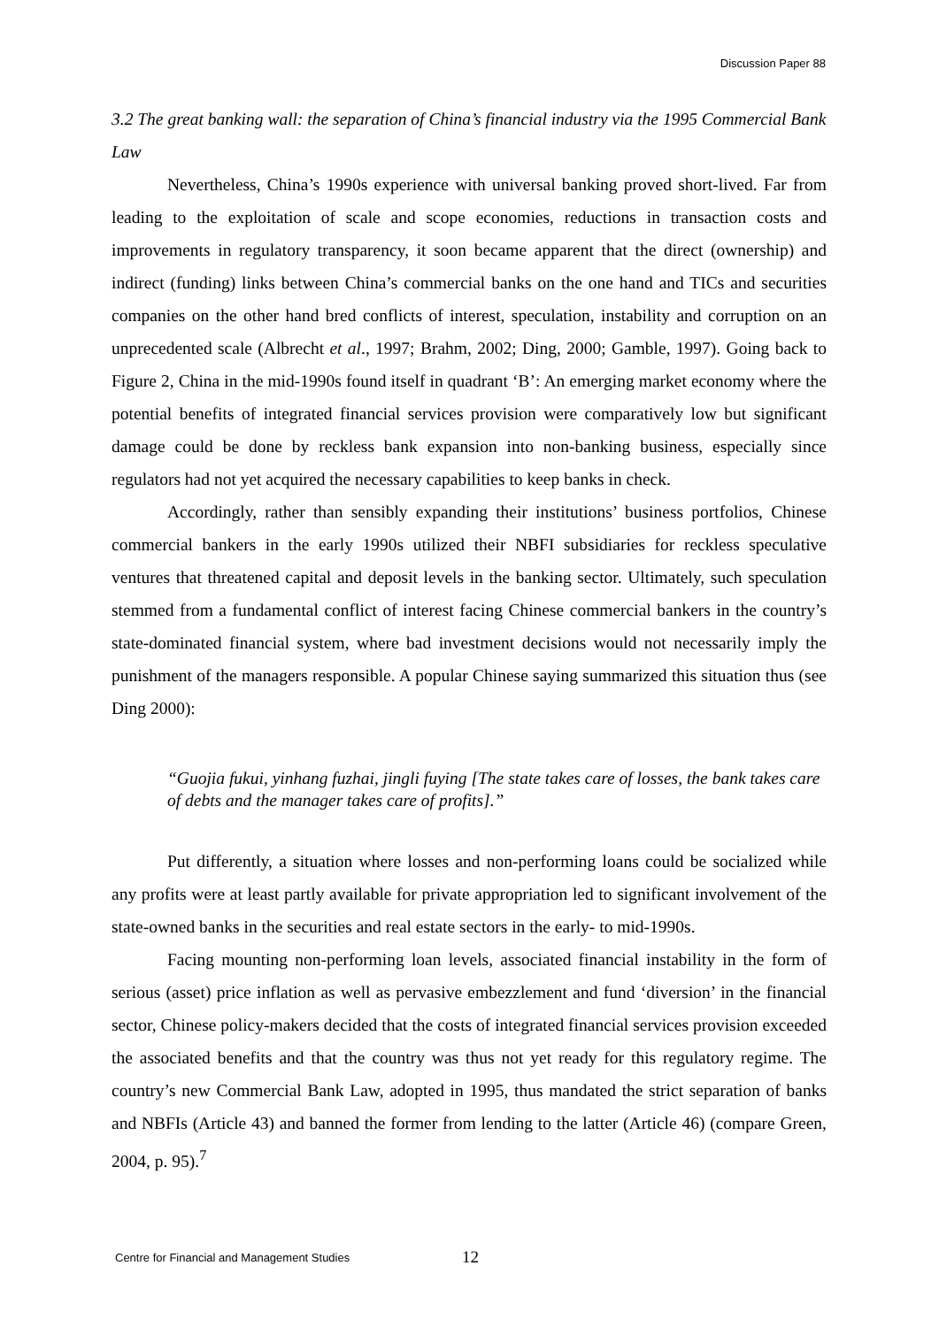Discussion Paper 88
3.2 The great banking wall: the separation of China’s financial industry via the 1995 Commercial Bank Law
Nevertheless, China’s 1990s experience with universal banking proved short-lived. Far from leading to the exploitation of scale and scope economies, reductions in transaction costs and improvements in regulatory transparency, it soon became apparent that the direct (ownership) and indirect (funding) links between China’s commercial banks on the one hand and TICs and securities companies on the other hand bred conflicts of interest, speculation, instability and corruption on an unprecedented scale (Albrecht et al., 1997; Brahm, 2002; Ding, 2000; Gamble, 1997). Going back to Figure 2, China in the mid-1990s found itself in quadrant ‘B’: An emerging market economy where the potential benefits of integrated financial services provision were comparatively low but significant damage could be done by reckless bank expansion into non-banking business, especially since regulators had not yet acquired the necessary capabilities to keep banks in check.
Accordingly, rather than sensibly expanding their institutions’ business portfolios, Chinese commercial bankers in the early 1990s utilized their NBFI subsidiaries for reckless speculative ventures that threatened capital and deposit levels in the banking sector. Ultimately, such speculation stemmed from a fundamental conflict of interest facing Chinese commercial bankers in the country’s state-dominated financial system, where bad investment decisions would not necessarily imply the punishment of the managers responsible. A popular Chinese saying summarized this situation thus (see Ding 2000):
“Guojia fukui, yinhang fuzhai, jingli fuying [The state takes care of losses, the bank takes care of debts and the manager takes care of profits].”
Put differently, a situation where losses and non-performing loans could be socialized while any profits were at least partly available for private appropriation led to significant involvement of the state-owned banks in the securities and real estate sectors in the early- to mid-1990s.
Facing mounting non-performing loan levels, associated financial instability in the form of serious (asset) price inflation as well as pervasive embezzlement and fund ‘diversion’ in the financial sector, Chinese policy-makers decided that the costs of integrated financial services provision exceeded the associated benefits and that the country was thus not yet ready for this regulatory regime. The country’s new Commercial Bank Law, adopted in 1995, thus mandated the strict separation of banks and NBFIs (Article 43) and banned the former from lending to the latter (Article 46) (compare Green, 2004, p. 95).<sup>7</sup>
Centre for Financial and Management Studies 12